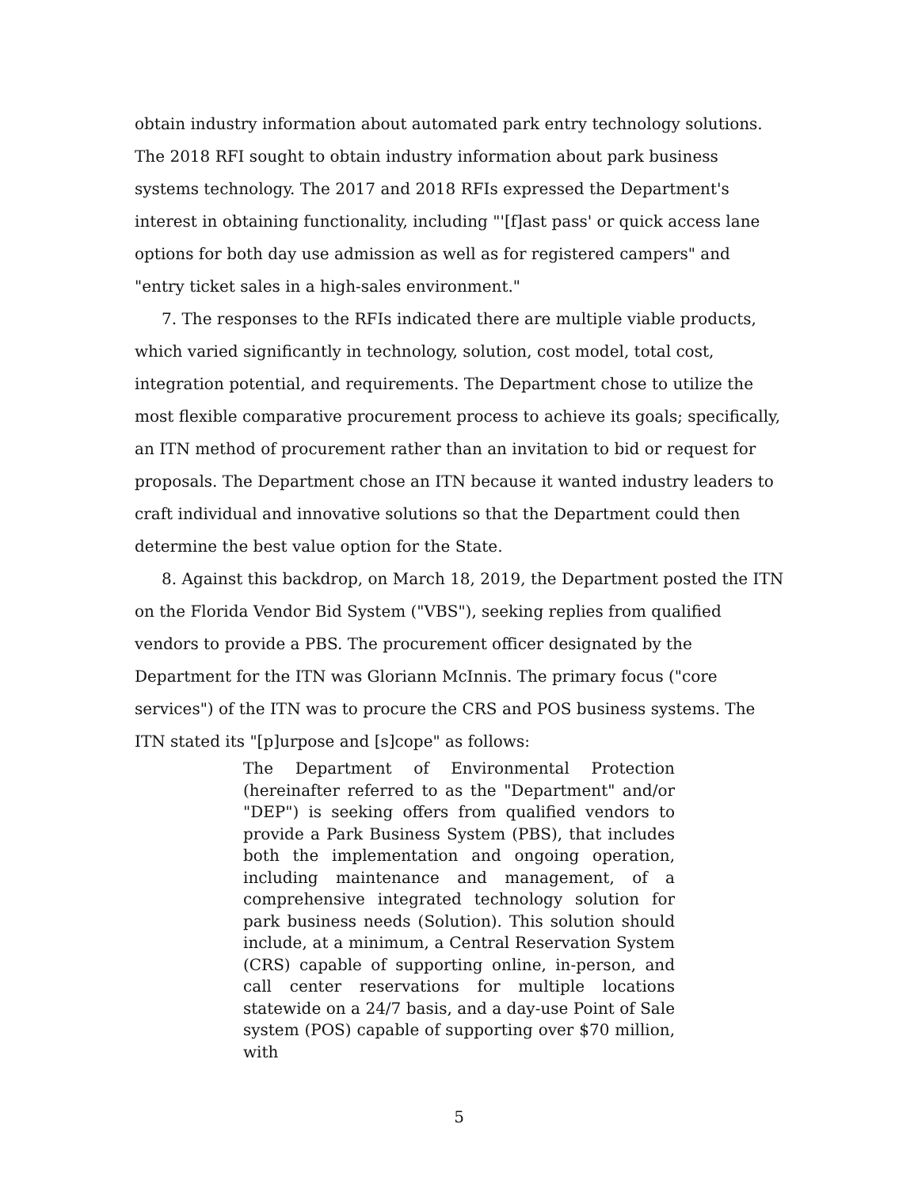obtain industry information about automated park entry technology solutions. The 2018 RFI sought to obtain industry information about park business systems technology. The 2017 and 2018 RFIs expressed the Department's interest in obtaining functionality, including "'[f]ast pass' or quick access lane options for both day use admission as well as for registered campers" and "entry ticket sales in a high-sales environment."
7. The responses to the RFIs indicated there are multiple viable products, which varied significantly in technology, solution, cost model, total cost, integration potential, and requirements. The Department chose to utilize the most flexible comparative procurement process to achieve its goals; specifically, an ITN method of procurement rather than an invitation to bid or request for proposals. The Department chose an ITN because it wanted industry leaders to craft individual and innovative solutions so that the Department could then determine the best value option for the State.
8. Against this backdrop, on March 18, 2019, the Department posted the ITN on the Florida Vendor Bid System ("VBS"), seeking replies from qualified vendors to provide a PBS. The procurement officer designated by the Department for the ITN was Gloriann McInnis. The primary focus ("core services") of the ITN was to procure the CRS and POS business systems. The ITN stated its "[p]urpose and [s]cope" as follows:
The Department of Environmental Protection (hereinafter referred to as the "Department" and/or "DEP") is seeking offers from qualified vendors to provide a Park Business System (PBS), that includes both the implementation and ongoing operation, including maintenance and management, of a comprehensive integrated technology solution for park business needs (Solution). This solution should include, at a minimum, a Central Reservation System (CRS) capable of supporting online, in-person, and call center reservations for multiple locations statewide on a 24/7 basis, and a day-use Point of Sale system (POS) capable of supporting over $70 million, with
5